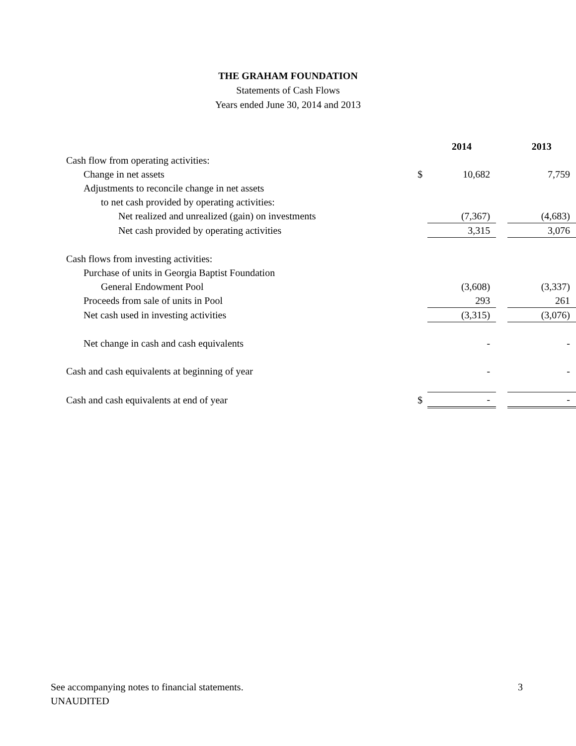THE GRAHAM FOUNDATION
Statements of Cash Flows
Years ended June 30, 2014 and 2013
| | | 2014 | | 2013 |
| --- | --- | --- | --- | --- |
| Cash flow from operating activities: | | | | |
| Change in net assets | $ | 10,682 | | 7,759 |
| Adjustments to reconcile change in net assets | | | | |
| to net cash provided by operating activities: | | | | |
| Net realized and unrealized (gain) on investments | | (7,367) | | (4,683) |
| Net cash provided by operating activities | | 3,315 | | 3,076 |
| Cash flows from investing activities: | | | | |
| Purchase of units in Georgia Baptist Foundation | | | | |
| General Endowment Pool | | (3,608) | | (3,337) |
| Proceeds from sale of units in Pool | | 293 | | 261 |
| Net cash used in investing activities | | (3,315) | | (3,076) |
| Net change in cash and cash equivalents | | - | | - |
| Cash and cash equivalents at beginning of year | | - | | - |
| Cash and cash equivalents at end of year | $ | - | | - |
3 See accompanying notes to financial statements.
UNAUDITED